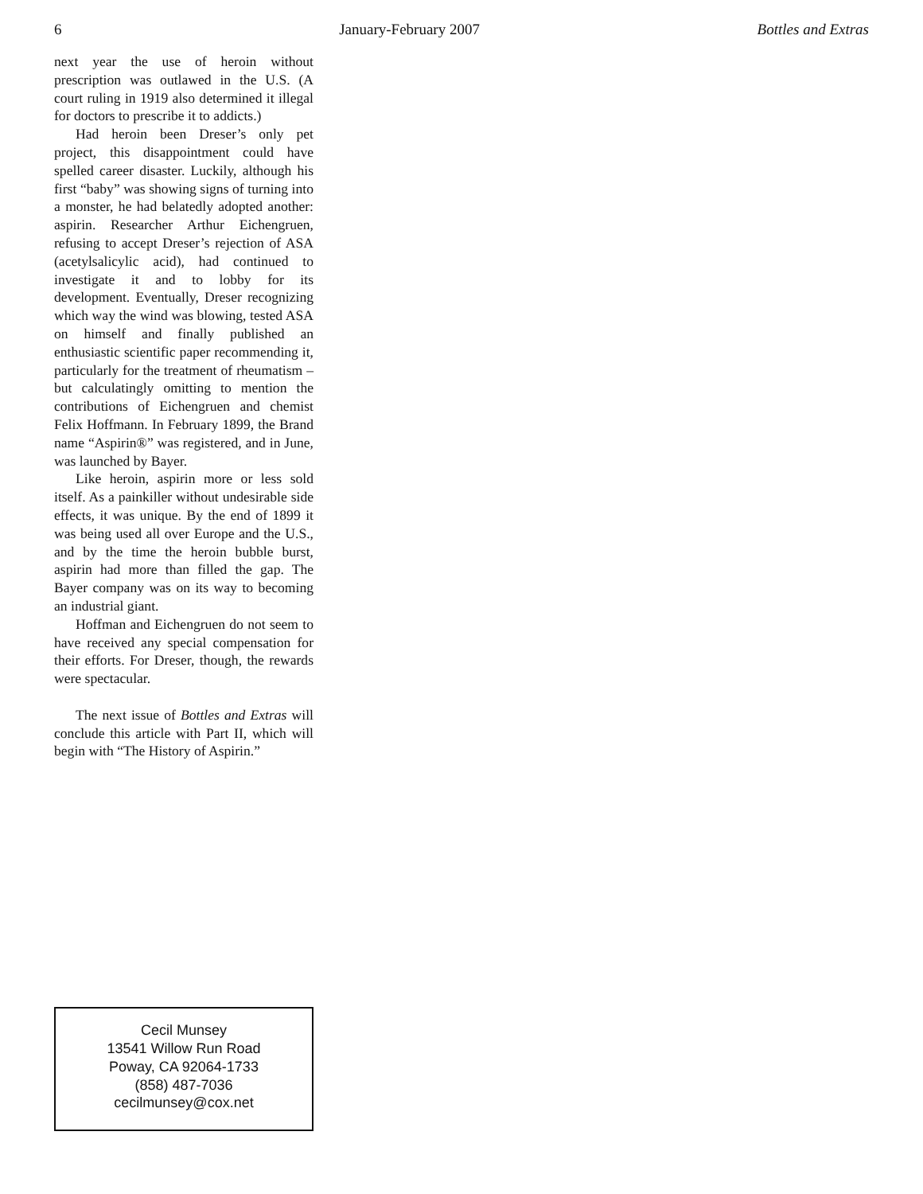6 January-February 2007 Bottles and Extras
next year the use of heroin without prescription was outlawed in the U.S. (A court ruling in 1919 also determined it illegal for doctors to prescribe it to addicts.)
Had heroin been Dreser’s only pet project, this disappointment could have spelled career disaster. Luckily, although his first “baby” was showing signs of turning into a monster, he had belatedly adopted another: aspirin. Researcher Arthur Eichengruen, refusing to accept Dreser’s rejection of ASA (acetylsalicylic acid), had continued to investigate it and to lobby for its development. Eventually, Dreser recognizing which way the wind was blowing, tested ASA on himself and finally published an enthusiastic scientific paper recommending it, particularly for the treatment of rheumatism – but calculatingly omitting to mention the contributions of Eichengruen and chemist Felix Hoffmann. In February 1899, the Brand name “Aspirin®” was registered, and in June, was launched by Bayer.
Like heroin, aspirin more or less sold itself. As a painkiller without undesirable side effects, it was unique. By the end of 1899 it was being used all over Europe and the U.S., and by the time the heroin bubble burst, aspirin had more than filled the gap. The Bayer company was on its way to becoming an industrial giant.
Hoffman and Eichengruen do not seem to have received any special compensation for their efforts. For Dreser, though, the rewards were spectacular.
The next issue of Bottles and Extras will conclude this article with Part II, which will begin with “The History of Aspirin.”
Cecil Munsey
13541 Willow Run Road
Poway, CA 92064-1733
(858) 487-7036
cecilmunsey@cox.net